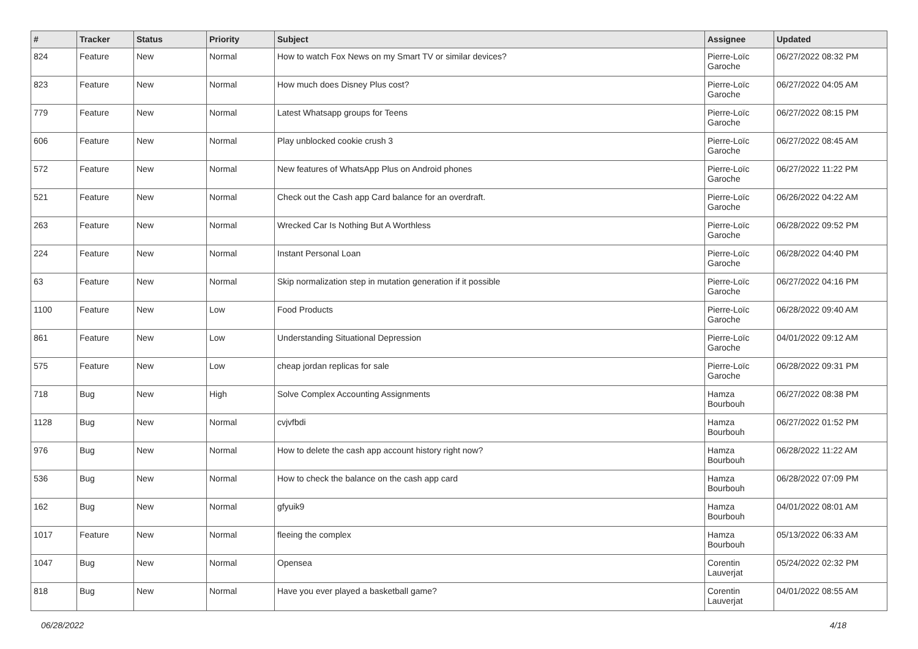| # | Tracker | Status | Priority | Subject | Assignee | Updated |
| --- | --- | --- | --- | --- | --- | --- |
| 824 | Feature | New | Normal | How to watch Fox News on my Smart TV or similar devices? | Pierre-Loïc Garoche | 06/27/2022 08:32 PM |
| 823 | Feature | New | Normal | How much does Disney Plus cost? | Pierre-Loïc Garoche | 06/27/2022 04:05 AM |
| 779 | Feature | New | Normal | Latest Whatsapp groups for Teens | Pierre-Loïc Garoche | 06/27/2022 08:15 PM |
| 606 | Feature | New | Normal | Play unblocked cookie crush 3 | Pierre-Loïc Garoche | 06/27/2022 08:45 AM |
| 572 | Feature | New | Normal | New features of WhatsApp Plus on Android phones | Pierre-Loïc Garoche | 06/27/2022 11:22 PM |
| 521 | Feature | New | Normal | Check out the Cash app Card balance for an overdraft. | Pierre-Loïc Garoche | 06/26/2022 04:22 AM |
| 263 | Feature | New | Normal | Wrecked Car Is Nothing But A Worthless | Pierre-Loïc Garoche | 06/28/2022 09:52 PM |
| 224 | Feature | New | Normal | Instant Personal Loan | Pierre-Loïc Garoche | 06/28/2022 04:40 PM |
| 63 | Feature | New | Normal | Skip normalization step in mutation generation if it possible | Pierre-Loïc Garoche | 06/27/2022 04:16 PM |
| 1100 | Feature | New | Low | Food Products | Pierre-Loïc Garoche | 06/28/2022 09:40 AM |
| 861 | Feature | New | Low | Understanding Situational Depression | Pierre-Loïc Garoche | 04/01/2022 09:12 AM |
| 575 | Feature | New | Low | cheap jordan replicas for sale | Pierre-Loïc Garoche | 06/28/2022 09:31 PM |
| 718 | Bug | New | High | Solve Complex Accounting Assignments | Hamza Bourbouh | 06/27/2022 08:38 PM |
| 1128 | Bug | New | Normal | cvjvfbdi | Hamza Bourbouh | 06/27/2022 01:52 PM |
| 976 | Bug | New | Normal | How to delete the cash app account history right now? | Hamza Bourbouh | 06/28/2022 11:22 AM |
| 536 | Bug | New | Normal | How to check the balance on the cash app card | Hamza Bourbouh | 06/28/2022 07:09 PM |
| 162 | Bug | New | Normal | gfyuik9 | Hamza Bourbouh | 04/01/2022 08:01 AM |
| 1017 | Feature | New | Normal | fleeing the complex | Hamza Bourbouh | 05/13/2022 06:33 AM |
| 1047 | Bug | New | Normal | Opensea | Corentin Lauverjat | 05/24/2022 02:32 PM |
| 818 | Bug | New | Normal | Have you ever played a basketball game? | Corentin Lauverjat | 04/01/2022 08:55 AM |
06/28/2022 4/18